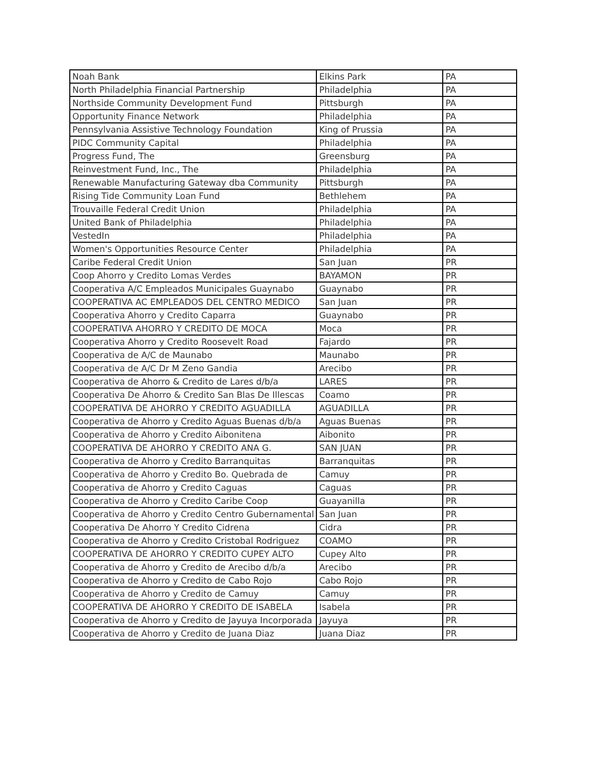| Noah Bank | Elkins Park | PA |
| North Philadelphia Financial Partnership | Philadelphia | PA |
| Northside Community Development Fund | Pittsburgh | PA |
| Opportunity Finance Network | Philadelphia | PA |
| Pennsylvania Assistive Technology Foundation | King of Prussia | PA |
| PIDC Community Capital | Philadelphia | PA |
| Progress Fund, The | Greensburg | PA |
| Reinvestment Fund, Inc., The | Philadelphia | PA |
| Renewable Manufacturing Gateway dba Community | Pittsburgh | PA |
| Rising Tide Community Loan Fund | Bethlehem | PA |
| Trouvaille Federal Credit Union | Philadelphia | PA |
| United Bank of Philadelphia | Philadelphia | PA |
| VestedIn | Philadelphia | PA |
| Women's Opportunities Resource Center | Philadelphia | PA |
| Caribe Federal Credit Union | San Juan | PR |
| Coop Ahorro y Credito Lomas Verdes | BAYAMON | PR |
| Cooperativa A/C Empleados Municipales Guaynabo | Guaynabo | PR |
| COOPERATIVA AC EMPLEADOS DEL CENTRO MEDICO | San Juan | PR |
| Cooperativa Ahorro y Credito Caparra | Guaynabo | PR |
| COOPERATIVA AHORRO Y CREDITO DE MOCA | Moca | PR |
| Cooperativa Ahorro y Credito Roosevelt Road | Fajardo | PR |
| Cooperativa de A/C de Maunabo | Maunabo | PR |
| Cooperativa de A/C Dr M Zeno Gandia | Arecibo | PR |
| Cooperativa de Ahorro & Credito de Lares d/b/a | LARES | PR |
| Cooperativa De Ahorro & Credito San Blas De Illescas | Coamo | PR |
| COOPERATIVA DE AHORRO Y CREDITO AGUADILLA | AGUADILLA | PR |
| Cooperativa de Ahorro y Credito Aguas Buenas d/b/a | Aguas Buenas | PR |
| Cooperativa de Ahorro y Credito Aibonitena | Aibonito | PR |
| COOPERATIVA DE AHORRO Y CREDITO ANA G. | SAN JUAN | PR |
| Cooperativa de Ahorro y Credito Barranquitas | Barranquitas | PR |
| Cooperativa de Ahorro y Credito Bo. Quebrada de | Camuy | PR |
| Cooperativa de Ahorro y Credito Caguas | Caguas | PR |
| Cooperativa de Ahorro y Credito Caribe Coop | Guayanilla | PR |
| Cooperativa de Ahorro y Credito Centro Gubernamental | San Juan | PR |
| Cooperativa De Ahorro Y Credito Cidrena | Cidra | PR |
| Cooperativa de Ahorro y Credito Cristobal Rodriguez | COAMO | PR |
| COOPERATIVA DE AHORRO Y CREDITO CUPEY ALTO | Cupey Alto | PR |
| Cooperativa de Ahorro y Credito de Arecibo d/b/a | Arecibo | PR |
| Cooperativa de Ahorro y Credito de Cabo Rojo | Cabo Rojo | PR |
| Cooperativa de Ahorro y Credito de Camuy | Camuy | PR |
| COOPERATIVA DE AHORRO Y CREDITO DE ISABELA | Isabela | PR |
| Cooperativa de Ahorro y Credito de Jayuya Incorporada | Jayuya | PR |
| Cooperativa de Ahorro y Credito de Juana Diaz | Juana Diaz | PR |